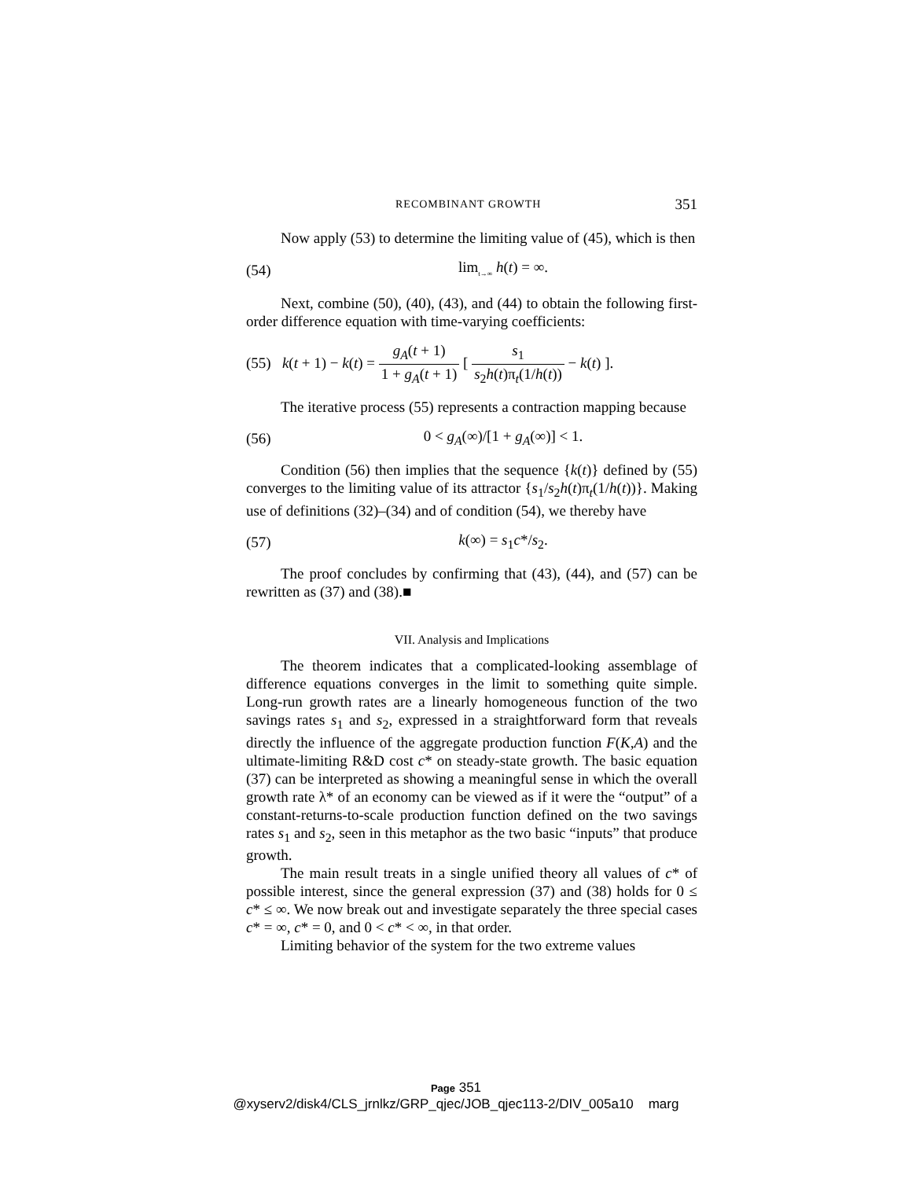RECOMBINANT GROWTH 351
Now apply (53) to determine the limiting value of (45), which is then
(54) lim<sub>t→∞</sub> h(t) = ∞.
Next, combine (50), (40), (43), and (44) to obtain the following first-order difference equation with time-varying coefficients:
(55) k(t + 1) − k(t) = g<sub>A</sub>(t + 1) 1 + g<sub>A</sub>(t + 1) [ s<sub>1</sub> s<sub>2</sub>h(t)π<sub>t</sub>(1/h(t)) − k(t) ].
The iterative process (55) represents a contraction mapping because
(56) 0 < g<sub>A</sub>(∞)/[1 + g<sub>A</sub>(∞)] < 1.
Condition (56) then implies that the sequence {k(t)} defined by (55) converges to the limiting value of its attractor {s<sub>1</sub>/s<sub>2</sub>h(t)π<sub>t</sub>(1/h(t))}. Making use of definitions (32)–(34) and of condition (54), we thereby have
(57) k(∞) = s<sub>1</sub>c*/s<sub>2</sub>.
The proof concludes by confirming that (43), (44), and (57) can be rewritten as (37) and (38).■
VII. Analysis and Implications
The theorem indicates that a complicated-looking assemblage of difference equations converges in the limit to something quite simple. Long-run growth rates are a linearly homogeneous function of the two savings rates s<sub>1</sub> and s<sub>2</sub>, expressed in a straightforward form that reveals directly the influence of the aggregate production function F(K,A) and the ultimate-limiting R&D cost c* on steady-state growth. The basic equation (37) can be interpreted as showing a meaningful sense in which the overall growth rate λ* of an economy can be viewed as if it were the “output” of a constant-returns-to-scale production function defined on the two savings rates s<sub>1</sub> and s<sub>2</sub>, seen in this metaphor as the two basic “inputs” that produce growth.
The main result treats in a single unified theory all values of c* of possible interest, since the general expression (37) and (38) holds for 0 ≤ c* ≤ ∞. We now break out and investigate separately the three special cases c* = ∞, c* = 0, and 0 < c* < ∞, in that order.
Limiting behavior of the system for the two extreme values
Page 351
@xyserv2/disk4/CLS_jrnlkz/GRP_qjec/JOB_qjec113-2/DIV_005a10 marg